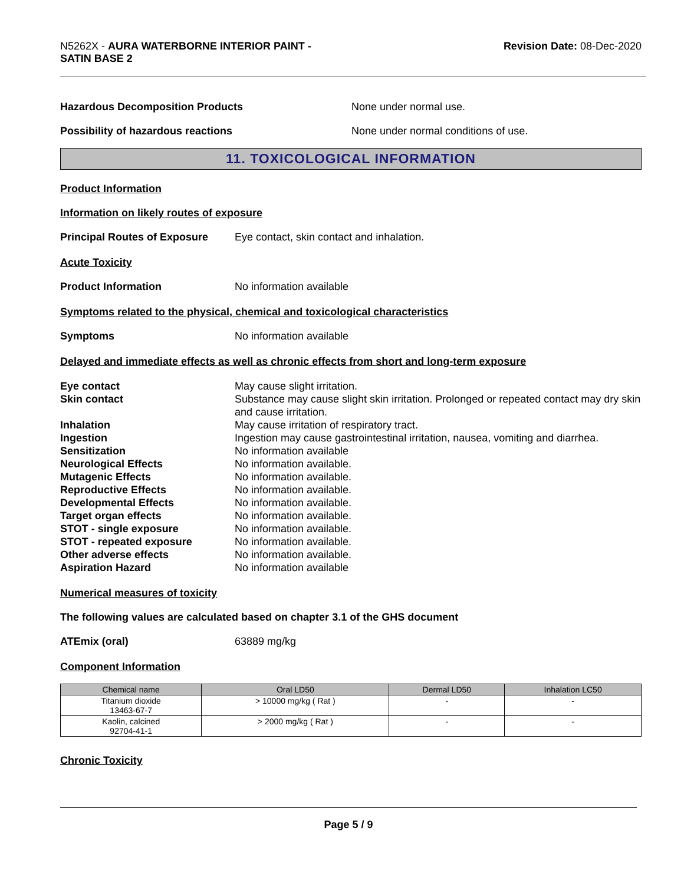N5262X - AURA WATERBORNE INTERIOR PAINT -
SATIN BASE 2
Revision Date: 08-Dec-2020
Hazardous Decomposition Products None under normal use.
Possibility of hazardous reactions None under normal conditions of use.
11. TOXICOLOGICAL INFORMATION
Product Information
Information on likely routes of exposure
Principal Routes of Exposure
Eye contact, skin contact and inhalation.
Acute Toxicity
Product Information No information available
Symptoms related to the physical, chemical and toxicological characteristics
Symptoms No information available
Delayed and immediate effects as well as chronic effects from short and long-term exposure
Eye contact
May cause slight irritation.
Skin contact
Substance may cause slight skin irritation. Prolonged or repeated contact may dry skin and cause irritation.
Inhalation
May cause irritation of respiratory tract.
Ingestion
Ingestion may cause gastrointestinal irritation, nausea, vomiting and diarrhea.
Sensitization
No information available
Neurological Effects
No information available.
Mutagenic Effects
No information available.
Reproductive Effects
No information available.
Developmental Effects
No information available.
Target organ effects
No information available.
STOT - single exposure
No information available.
STOT - repeated exposure
No information available.
Other adverse effects
No information available.
Aspiration Hazard
No information available
Numerical measures of toxicity
The following values are calculated based on chapter 3.1 of the GHS document
ATEmix (oral) 63889 mg/kg
Component Information
| Chemical name | Oral LD50 | Dermal LD50 | Inhalation LC50 |
| --- | --- | --- | --- |
| Titanium dioxide 13463-67-7 | > 10000 mg/kg ( Rat ) | - | - |
| Kaolin, calcined 92704-41-1 | > 2000 mg/kg ( Rat ) | - | - |
Chronic Toxicity
Page 5 / 9